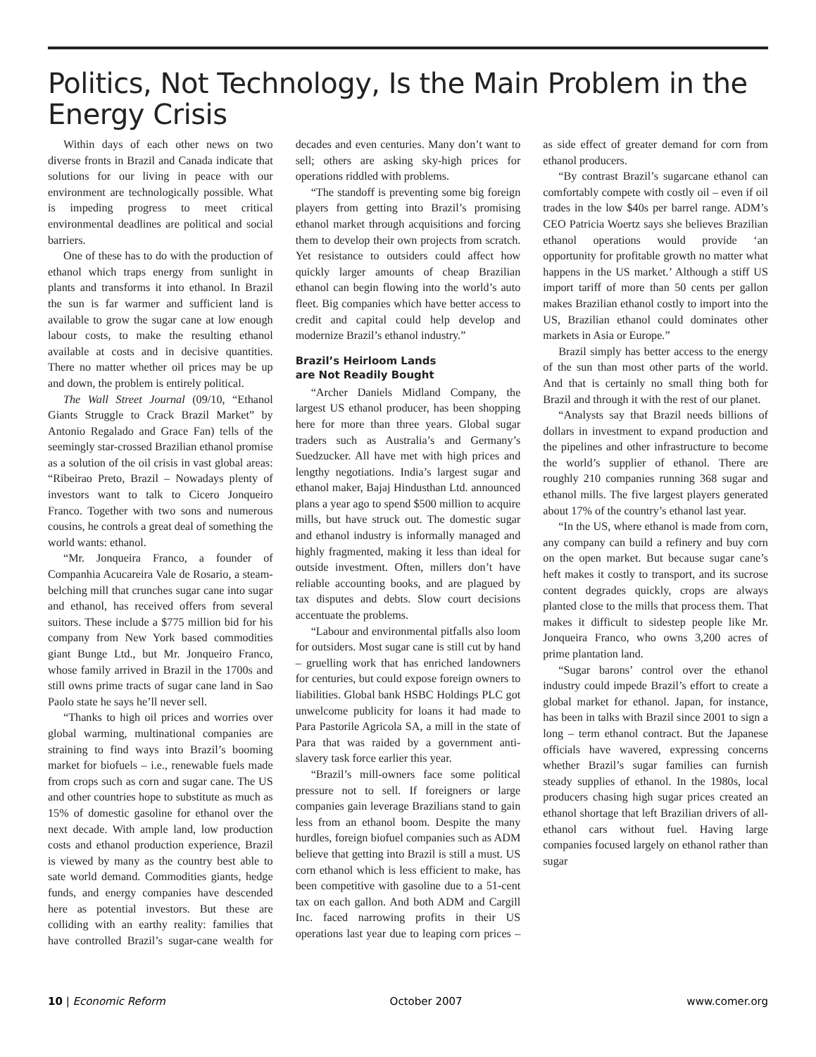Politics, Not Technology, Is the Main Problem in the Energy Crisis
Within days of each other news on two diverse fronts in Brazil and Canada indicate that solutions for our living in peace with our environment are technologically possible. What is impeding progress to meet critical environmental deadlines are political and social barriers.
One of these has to do with the production of ethanol which traps energy from sunlight in plants and transforms it into ethanol. In Brazil the sun is far warmer and sufficient land is available to grow the sugar cane at low enough labour costs, to make the resulting ethanol available at costs and in decisive quantities. There no matter whether oil prices may be up and down, the problem is entirely political.
The Wall Street Journal (09/10, “Ethanol Giants Struggle to Crack Brazil Market” by Antonio Regalado and Grace Fan) tells of the seemingly star-crossed Brazilian ethanol promise as a solution of the oil crisis in vast global areas: “Ribeirao Preto, Brazil – Nowadays plenty of investors want to talk to Cicero Jonqueiro Franco. Together with two sons and numerous cousins, he controls a great deal of something the world wants: ethanol.
“Mr. Jonqueira Franco, a founder of Companhia Acucareira Vale de Rosario, a steam-belching mill that crunches sugar cane into sugar and ethanol, has received offers from several suitors. These include a $775 million bid for his company from New York based commodities giant Bunge Ltd., but Mr. Jonqueiro Franco, whose family arrived in Brazil in the 1700s and still owns prime tracts of sugar cane land in Sao Paolo state he says he’ll never sell.
“Thanks to high oil prices and worries over global warming, multinational companies are straining to find ways into Brazil’s booming market for biofuels – i.e., renewable fuels made from crops such as corn and sugar cane. The US and other countries hope to substitute as much as 15% of domestic gasoline for ethanol over the next decade. With ample land, low production costs and ethanol production experience, Brazil is viewed by many as the country best able to sate world demand. Commodities giants, hedge funds, and energy companies have descended here as potential investors. But these are colliding with an earthy reality: families that have controlled Brazil’s sugar-cane wealth for decades and even centuries. Many don’t want to sell; others are asking sky-high prices for operations riddled with problems.
“The standoff is preventing some big foreign players from getting into Brazil’s promising ethanol market through acquisitions and forcing them to develop their own projects from scratch. Yet resistance to outsiders could affect how quickly larger amounts of cheap Brazilian ethanol can begin flowing into the world’s auto fleet. Big companies which have better access to credit and capital could help develop and modernize Brazil’s ethanol industry.”
Brazil’s Heirloom Lands
are Not Readily Bought
“Archer Daniels Midland Company, the largest US ethanol producer, has been shopping here for more than three years. Global sugar traders such as Australia’s and Germany’s Suedzucker. All have met with high prices and lengthy negotiations. India’s largest sugar and ethanol maker, Bajaj Hindusthan Ltd. announced plans a year ago to spend $500 million to acquire mills, but have struck out. The domestic sugar and ethanol industry is informally managed and highly fragmented, making it less than ideal for outside investment. Often, millers don’t have reliable accounting books, and are plagued by tax disputes and debts. Slow court decisions accentuate the problems.
“Labour and environmental pitfalls also loom for outsiders. Most sugar cane is still cut by hand – gruelling work that has enriched landowners for centuries, but could expose foreign owners to liabilities. Global bank HSBC Holdings PLC got unwelcome publicity for loans it had made to Para Pastorile Agricola SA, a mill in the state of Para that was raided by a government anti-slavery task force earlier this year.
“Brazil’s mill-owners face some political pressure not to sell. If foreigners or large companies gain leverage Brazilians stand to gain less from an ethanol boom. Despite the many hurdles, foreign biofuel companies such as ADM believe that getting into Brazil is still a must. US corn ethanol which is less efficient to make, has been competitive with gasoline due to a 51-cent tax on each gallon. And both ADM and Cargill Inc. faced narrowing profits in their US operations last year due to leaping corn prices – as side effect of greater demand for corn from ethanol producers.
“By contrast Brazil’s sugarcane ethanol can comfortably compete with costly oil – even if oil trades in the low $40s per barrel range. ADM’s CEO Patricia Woertz says she believes Brazilian ethanol operations would provide ‘an opportunity for profitable growth no matter what happens in the US market.’ Although a stiff US import tariff of more than 50 cents per gallon makes Brazilian ethanol costly to import into the US, Brazilian ethanol could dominates other markets in Asia or Europe.”
Brazil simply has better access to the energy of the sun than most other parts of the world. And that is certainly no small thing both for Brazil and through it with the rest of our planet.
“Analysts say that Brazil needs billions of dollars in investment to expand production and the pipelines and other infrastructure to become the world’s supplier of ethanol. There are roughly 210 companies running 368 sugar and ethanol mills. The five largest players generated about 17% of the country’s ethanol last year.
“In the US, where ethanol is made from corn, any company can build a refinery and buy corn on the open market. But because sugar cane’s heft makes it costly to transport, and its sucrose content degrades quickly, crops are always planted close to the mills that process them. That makes it difficult to sidestep people like Mr. Jonqueira Franco, who owns 3,200 acres of prime plantation land.
“Sugar barons’ control over the ethanol industry could impede Brazil’s effort to create a global market for ethanol. Japan, for instance, has been in talks with Brazil since 2001 to sign a long – term ethanol contract. But the Japanese officials have wavered, expressing concerns whether Brazil’s sugar families can furnish steady supplies of ethanol. In the 1980s, local producers chasing high sugar prices created an ethanol shortage that left Brazilian drivers of all-ethanol cars without fuel. Having large companies focused largely on ethanol rather than sugar
10 | Economic Reform October 2007 www.comer.org